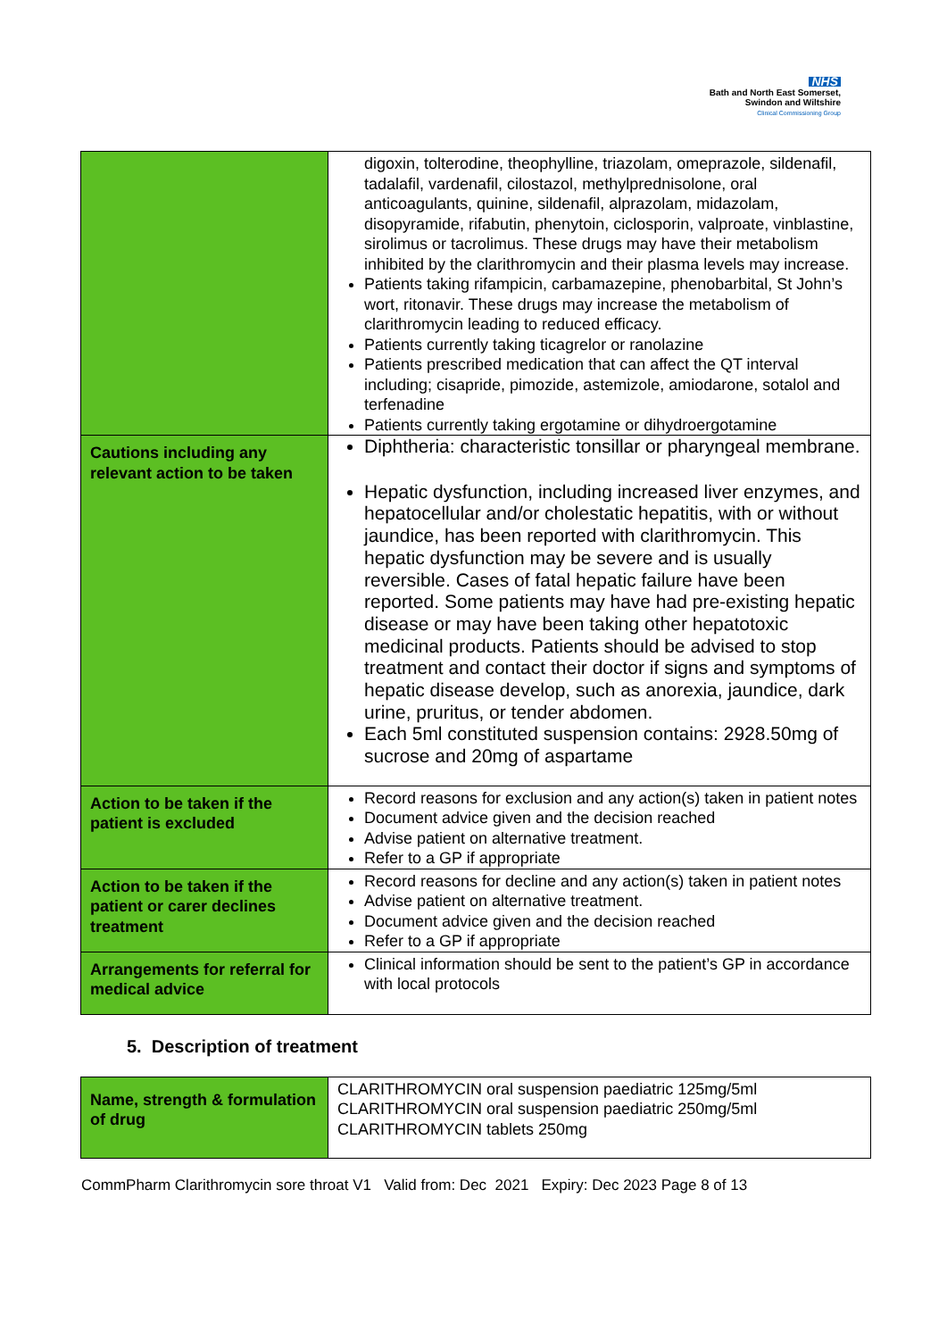NHS
Bath and North East Somerset,
Swindon and Wiltshire
Clinical Commissioning Group
| | digoxin, tolterodine, theophylline, triazolam, omeprazole, sildenafil, tadalafil, vardenafil, cilostazol, methylprednisolone, oral anticoagulants, quinine, sildenafil, alprazolam, midazolam, disopyramide, rifabutin, phenytoin, ciclosporin, valproate, vinblastine, sirolimus or tacrolimus. These drugs may have their metabolism inhibited by the clarithromycin and their plasma levels may increase. Patients taking rifampicin, carbamazepine, phenobarbital, St John’s wort, ritonavir. These drugs may increase the metabolism of clarithromycin leading to reduced efficacy. Patients currently taking ticagrelor or ranolazine Patients prescribed medication that can affect the QT interval including; cisapride, pimozide, astemizole, amiodarone, sotalol and terfenadine Patients currently taking ergotamine or dihydroergotamine |
| Cautions including any relevant action to be taken | Diphtheria: characteristic tonsillar or pharyngeal membrane. Hepatic dysfunction, including increased liver enzymes, and hepatocellular and/or cholestatic hepatitis, with or without jaundice, has been reported with clarithromycin. This hepatic dysfunction may be severe and is usually reversible. Cases of fatal hepatic failure have been reported. Some patients may have had pre-existing hepatic disease or may have been taking other hepatotoxic medicinal products. Patients should be advised to stop treatment and contact their doctor if signs and symptoms of hepatic disease develop, such as anorexia, jaundice, dark urine, pruritus, or tender abdomen. Each 5ml constituted suspension contains: 2928.50mg of sucrose and 20mg of aspartame |
| Action to be taken if the patient is excluded | Record reasons for exclusion and any action(s) taken in patient notes Document advice given and the decision reached Advise patient on alternative treatment. Refer to a GP if appropriate |
| Action to be taken if the patient or carer declines treatment | Record reasons for decline and any action(s) taken in patient notes Advise patient on alternative treatment. Document advice given and the decision reached Refer to a GP if appropriate |
| Arrangements for referral for medical advice | Clinical information should be sent to the patient’s GP in accordance with local protocols |
5. Description of treatment
| Name, strength & formulation of drug | CLARITHROMYCIN oral suspension paediatric 125mg/5ml CLARITHROMYCIN oral suspension paediatric 250mg/5ml CLARITHROMYCIN tablets 250mg |
CommPharm Clarithromycin sore throat V1 Valid from: Dec 2021 Expiry: Dec 2023 Page 8 of 13